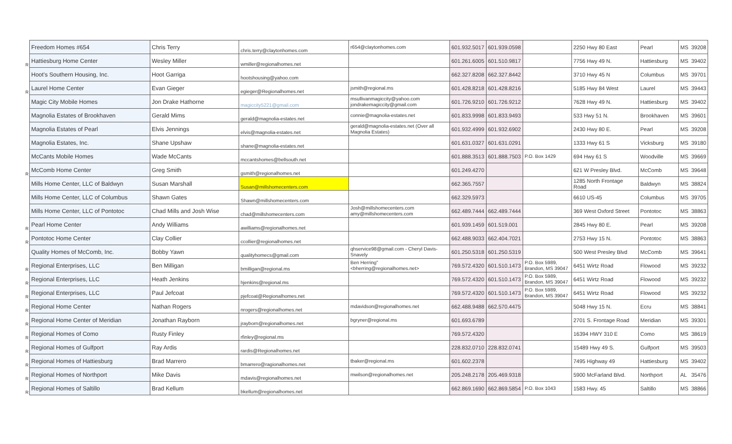| | Freedom Homes #654 | Chris Terry | chris.terry@claytonhomes.com | r654@claytonhomes.com | 601.932.5017 | 601.939.0598 | | 2250 Hwy 80 East | Pearl | MS | 39208 |
| R | Hattiesburg Home Center | Wesley Miller | wmiller@regionalhomes.net | | 601.261.6005 | 601.510.9817 | | 7756 Hwy 49 N. | Hattiesburg | MS | 39402 |
| | Hoot's Southern Housing, Inc. | Hoot Garriga | hootshousing@yahoo.com | | 662.327.8208 | 662.327.8442 | | 3710 Hwy 45 N | Columbus | MS | 39701 |
| R | Laurel Home Center | Evan Gieger | egieger@Regionalhomes.net | jsmith@regional.ms | 601.428.8218 | 601.428.8216 | | 5185 Hwy 84 West | Laurel | MS | 39443 |
| | Magic City Mobile Homes | Jon Drake Hathorne | magiccity5221@gmail.com | msullivanmagiccity@yahoo.com jondrakemagiccity@gmail.com | 601.726.9210 | 601.726.9212 | | 7628 Hwy 49 N. | Hattiesburg | MS | 39402 |
| | Magnolia Estates of Brookhaven | Gerald Mims | gerald@magnolia-estates.net | connie@magnolia-estates.net | 601.833.9998 | 601.833.9493 | | 533 Hwy 51 N. | Brookhaven | MS | 39601 |
| | Magnolia Estates of Pearl | Elvis Jennings | elvis@magnolia-estates.net | gerald@magnolia-estates.net (Over all Magnolia Estates) | 601.932.4999 | 601.932.6902 | | 2430 Hwy 80 E. | Pearl | MS | 39208 |
| | Magnolia Estates, Inc. | Shane Upshaw | shane@magnolia-estates.net | | 601.631.0327 | 601.631.0291 | | 1333 Hwy 61 S | Vicksburg | MS | 39180 |
| | McCants Mobile Homes | Wade McCants | mccantshomes@bellsouth.net | | 601.888.3513 | 601.888.7503 | P.O. Box 1429 | 694 Hwy 61 S | Woodville | MS | 39669 |
| R | McComb Home Center | Greg Smith | gsmith@regionalhomes.net | | 601.249.4270 | | | 621 W Presley Blvd. | McComb | MS | 39648 |
| | Mills Home Center, LLC of Baldwyn | Susan Marshall | Susan@millshomecenters.com | | 662.365.7557 | | | 1285 North Frontage Road | Baldwyn | MS | 38824 |
| | Mills Home Center, LLC of Columbus | Shawn Gates | Shawn@millshomecenters.com | | 662.329.5973 | | | 6610 US-45 | Columbus | MS | 39705 |
| | Mills Home Center, LLC of Pontotoc | Chad Mills and Josh Wise | chad@millshomecenters.com | Josh@millshomecenters.com amy@millshomecenters.com | 662.489.7444 | 662.489.7444 | | 369 West Oxford Street | Pontotoc | MS | 38863 |
| R | Pearl Home Center | Andy Williams | awilliams@regionalhomes.net | | 601.939.1459 | 601.519.001 | | 2845 Hwy 80 E. | Pearl | MS | 39208 |
| R | Pontotoc Home Center | Clay Collier | ccollier@regionalhomes.net | | 662.488.9033 | 662.404.7021 | | 2753 Hwy 15 N. | Pontotoc | MS | 38863 |
| | Quality Homes of McComb, Inc. | Bobby Yawn | qualityhomecs@gmail.com | qhservice98@gmail.com - Cheryl Davis-Snavely | 601.250.5318 | 601.250.5319 | | 500 West Presley Blvd | McComb | MS | 39641 |
| R | Regional Enterprises, LLC | Ben Milligan | bmilligan@regional.ms | Ben Herring" <bherring@regionalhomes.net> | 769.572.4320 | 601.510.1473 | P.O. Box 5989, Brandon, MS 39047 | 6451 Wirtz Road | Flowood | MS | 39232 |
| R | Regional Enterprises, LLC | Heath Jenkins | hjenkins@regional.ms | | 769.572.4320 | 601.510.1473 | P.O. Box 5989, Brandon, MS 39047 | 6451 Wirtz Road | Flowood | MS | 39232 |
| R | Regional Enterprises, LLC | Paul Jefcoat | pjefcoat@Regionalhomes.net | | 769.572.4320 | 601.510.1473 | P.O. Box 5989, Brandon, MS 39047 | 6451 Wirtz Road | Flowood | MS | 39232 |
| R | Regional Home Center | Nathan Rogers | nrogers@regionalhomes.net | mdavidson@regionalhomes.net | 662.488.9488 | 662.570.4475 | | 5048 Hwy 15 N. | Ecru | MS | 38841 |
| R | Regional Home Center of Meridian | Jonathan Rayborn | jrayborn@regionalhomes.net | bgryner@regional.ms | 601.693.6789 | | | 2701 S. Frontage Road | Meridian | MS | 39301 |
| R | Regional Homes of Como | Rusty Finley | rfinley@regional.ms | | 769.572.4320 | | | 16394 HWY 310 E | Como | MS | 38619 |
| R | Regional Homes of Gulfport | Ray Ardis | rardis@Regionalhomes.net | | 228.832.0710 | 228.832.0741 | | 15489 Hwy 49 S. | Gulfport | MS | 39503 |
| R | Regional Homes of Hattiesburg | Brad Marrero | bmarrero@ragionalhomes.net | tbaker@regional.ms | 601.602.2378 | | | 7495 Highway 49 | Hattiesburg | MS | 39402 |
| R | Regional Homes of Northport | Mike Davis | mdavis@regionalhomes.net | mwilson@regionalhomes.net | 205.248.2178 | 205.469.9318 | | 5900 McFarland Blvd. | Northport | AL | 35476 |
| R | Regional Homes of Saltillo | Brad Kellum | bkellum@regionalhomes.net | | 662.869.1690 | 662.869.5854 | P.O. Box 1043 | 1583 Hwy. 45 | Saltillo | MS | 38866 |